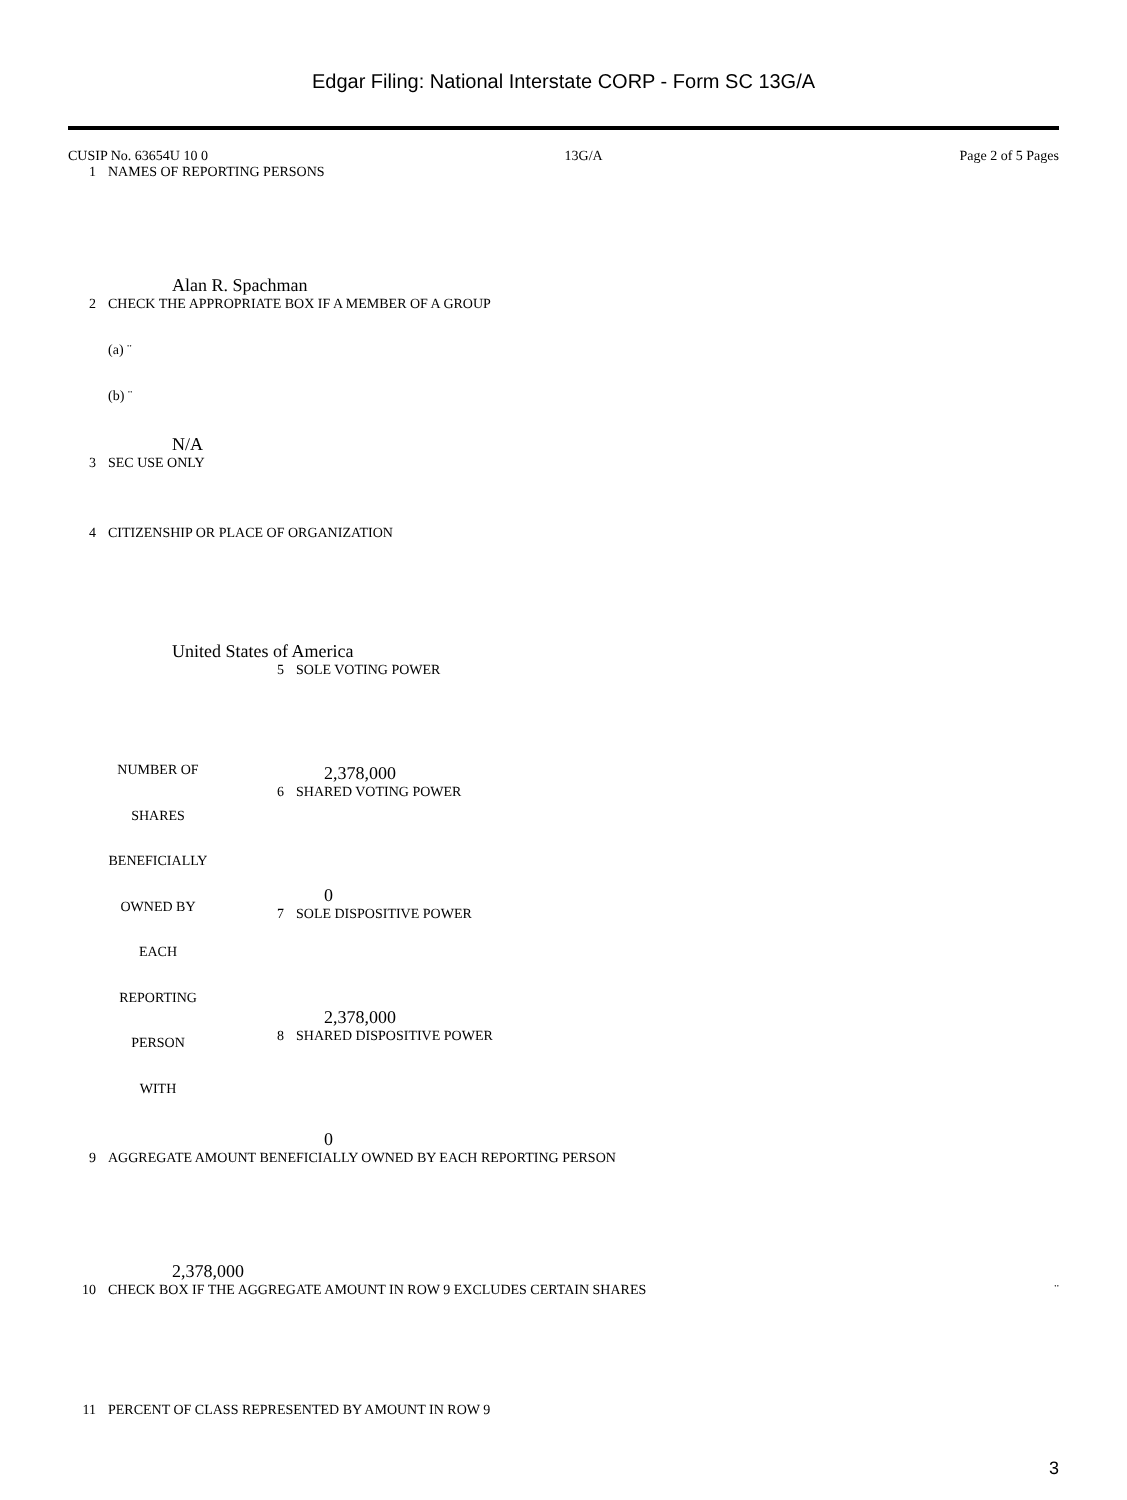Edgar Filing: National Interstate CORP - Form SC 13G/A
CUSIP No. 63654U 10 0 13G/A Page 2 of 5 Pages
| 1 | NAMES OF REPORTING PERSONS Alan R. Spachman |
| 2 | CHECK THE APPROPRIATE BOX IF A MEMBER OF A GROUP (a) ¨ (b) ¨ N/A |
| 3 | SEC USE ONLY |
| 4 | CITIZENSHIP OR PLACE OF ORGANIZATION United States of America |
| NUMBER OF SHARES BENEFICIALLY OWNED BY EACH REPORTING PERSON WITH | 5 | SOLE VOTING POWER 2,378,000 |
| | 6 | SHARED VOTING POWER 0 |
| | 7 | SOLE DISPOSITIVE POWER 2,378,000 |
| | 8 | SHARED DISPOSITIVE POWER 0 |
| 9 | AGGREGATE AMOUNT BENEFICIALLY OWNED BY EACH REPORTING PERSON 2,378,000 | |
| 10 | CHECK BOX IF THE AGGREGATE AMOUNT IN ROW 9 EXCLUDES CERTAIN SHARES | ¨ |
| 11 | PERCENT OF CLASS REPRESENTED BY AMOUNT IN ROW 9 | |
3